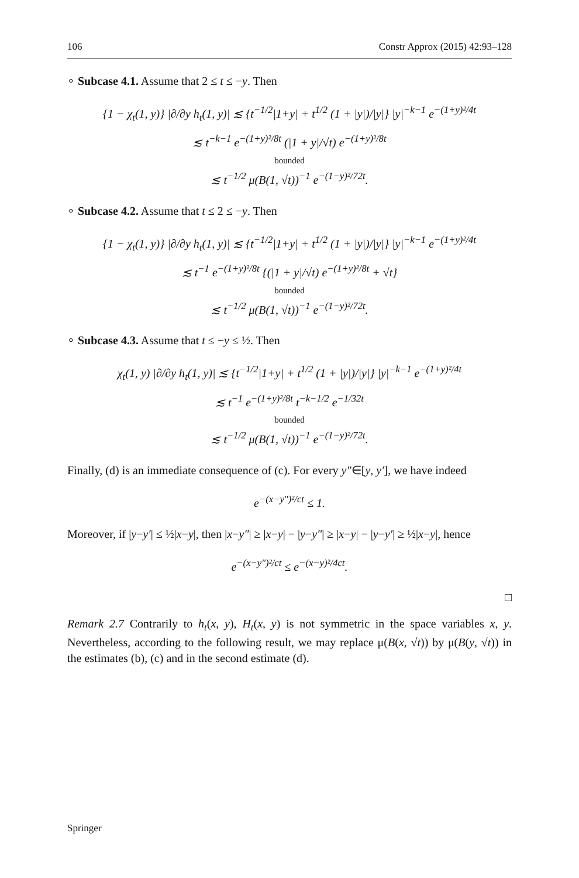106 Constr Approx (2015) 42:93–128
∘ Subcase 4.1. Assume that 2 ≤ t ≤ −y. Then
{1 − χ<sub>t</sub>(1, y)} |∂/∂y h<sub>t</sub>(1, y)| ≲ {t<sup>−1/2</sup>|1+y| + t<sup>1/2</sup> (1 + |y|)/|y|} |y|<sup>−k−1</sup> e<sup>−(1+y)²/4t</sup>
≲ t<sup>−k−1</sup> e<sup>−(1+y)²/8t</sup> (|1 + y|/√t) e<sup>−(1+y)²/8t</sup>
bounded
≲ t<sup>−1/2</sup> μ(B(1, √t))<sup>−1</sup> e<sup>−(1−y)²/72t</sup>.
∘ Subcase 4.2. Assume that t ≤ 2 ≤ −y. Then
{1 − χ<sub>t</sub>(1, y)} |∂/∂y h<sub>t</sub>(1, y)| ≲ {t<sup>−1/2</sup>|1+y| + t<sup>1/2</sup> (1 + |y|)/|y|} |y|<sup>−k−1</sup> e<sup>−(1+y)²/4t</sup>
≲ t<sup>−1</sup> e<sup>−(1+y)²/8t</sup> {(|1 + y|/√t) e<sup>−(1+y)²/8t</sup> + √t}
bounded
≲ t<sup>−1/2</sup> μ(B(1, √t))<sup>−1</sup> e<sup>−(1−y)²/72t</sup>.
∘ Subcase 4.3. Assume that t ≤ −y ≤ ½. Then
χ<sub>t</sub>(1, y) |∂/∂y h<sub>t</sub>(1, y)| ≲ {t<sup>−1/2</sup>|1+y| + t<sup>1/2</sup> (1 + |y|)/|y|} |y|<sup>−k−1</sup> e<sup>−(1+y)²/4t</sup>
≲ t<sup>−1</sup> e<sup>−(1+y)²/8t</sup> t<sup>−k−1/2</sup> e<sup>−1/32t</sup>
bounded
≲ t<sup>−1/2</sup> μ(B(1, √t))<sup>−1</sup> e<sup>−(1−y)²/72t</sup>.
Finally, (d) is an immediate consequence of (c). For every y″∈[y, y′], we have indeed
e<sup>−(x−y″)²/ct</sup> ≤ 1.
Moreover, if |y−y′| ≤ ½|x−y|, then |x−y″| ≥ |x−y| − |y−y″| ≥ |x−y| − |y−y′| ≥ ½|x−y|, hence
e<sup>−(x−y″)²/ct</sup> ≤ e<sup>−(x−y)²/4ct</sup>.
□
Remark 2.7 Contrarily to h<sub>t</sub>(x, y), H<sub>t</sub>(x, y) is not symmetric in the space variables x, y. Nevertheless, according to the following result, we may replace μ(B(x, √t)) by μ(B(y, √t)) in the estimates (b), (c) and in the second estimate (d).
Springer